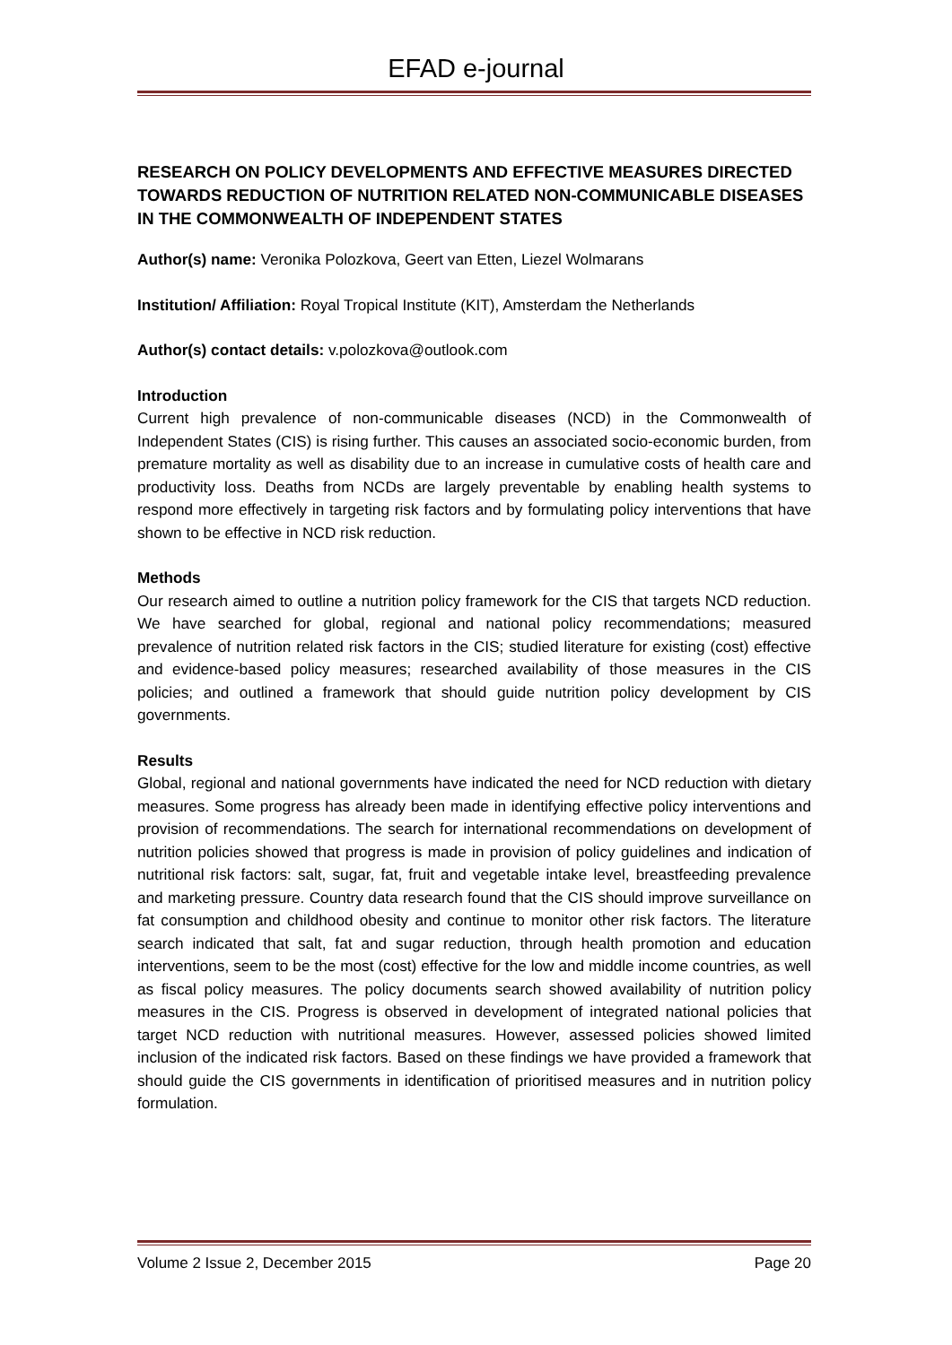EFAD e-journal
RESEARCH ON POLICY DEVELOPMENTS AND EFFECTIVE MEASURES DIRECTED TOWARDS REDUCTION OF NUTRITION RELATED NON-COMMUNICABLE DISEASES IN THE COMMONWEALTH OF INDEPENDENT STATES
Author(s) name: Veronika Polozkova, Geert van Etten, Liezel Wolmarans
Institution/ Affiliation: Royal Tropical Institute (KIT), Amsterdam the Netherlands
Author(s) contact details: v.polozkova@outlook.com
Introduction
Current high prevalence of non-communicable diseases (NCD) in the Commonwealth of Independent States (CIS) is rising further. This causes an associated socio-economic burden, from premature mortality as well as disability due to an increase in cumulative costs of health care and productivity loss. Deaths from NCDs are largely preventable by enabling health systems to respond more effectively in targeting risk factors and by formulating policy interventions that have shown to be effective in NCD risk reduction.
Methods
Our research aimed to outline a nutrition policy framework for the CIS that targets NCD reduction. We have searched for global, regional and national policy recommendations; measured prevalence of nutrition related risk factors in the CIS; studied literature for existing (cost) effective and evidence-based policy measures; researched availability of those measures in the CIS policies; and outlined a framework that should guide nutrition policy development by CIS governments.
Results
Global, regional and national governments have indicated the need for NCD reduction with dietary measures. Some progress has already been made in identifying effective policy interventions and provision of recommendations. The search for international recommendations on development of nutrition policies showed that progress is made in provision of policy guidelines and indication of nutritional risk factors: salt, sugar, fat, fruit and vegetable intake level, breastfeeding prevalence and marketing pressure. Country data research found that the CIS should improve surveillance on fat consumption and childhood obesity and continue to monitor other risk factors. The literature search indicated that salt, fat and sugar reduction, through health promotion and education interventions, seem to be the most (cost) effective for the low and middle income countries, as well as fiscal policy measures. The policy documents search showed availability of nutrition policy measures in the CIS. Progress is observed in development of integrated national policies that target NCD reduction with nutritional measures. However, assessed policies showed limited inclusion of the indicated risk factors. Based on these findings we have provided a framework that should guide the CIS governments in identification of prioritised measures and in nutrition policy formulation.
Volume 2 Issue 2, December 2015 Page 20